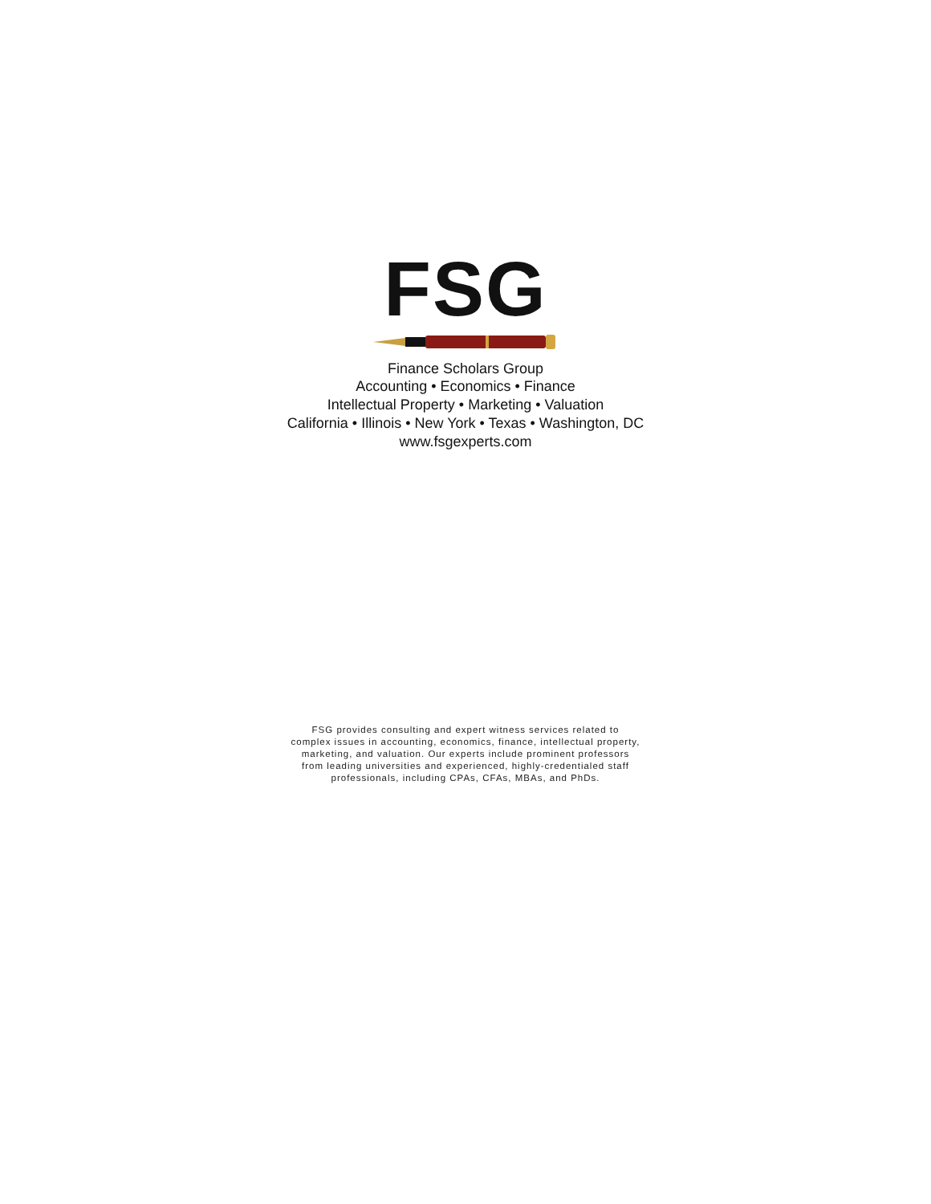FSG
Finance Scholars Group
Accounting • Economics • Finance
Intellectual Property • Marketing • Valuation
California • Illinois • New York • Texas • Washington, DC
www.fsgexperts.com
FSG provides consulting and expert witness services related to
complex issues in accounting, economics, finance, intellectual property,
marketing, and valuation. Our experts include prominent professors
from leading universities and experienced, highly-credentialed staff
professionals, including CPAs, CFAs, MBAs, and PhDs.